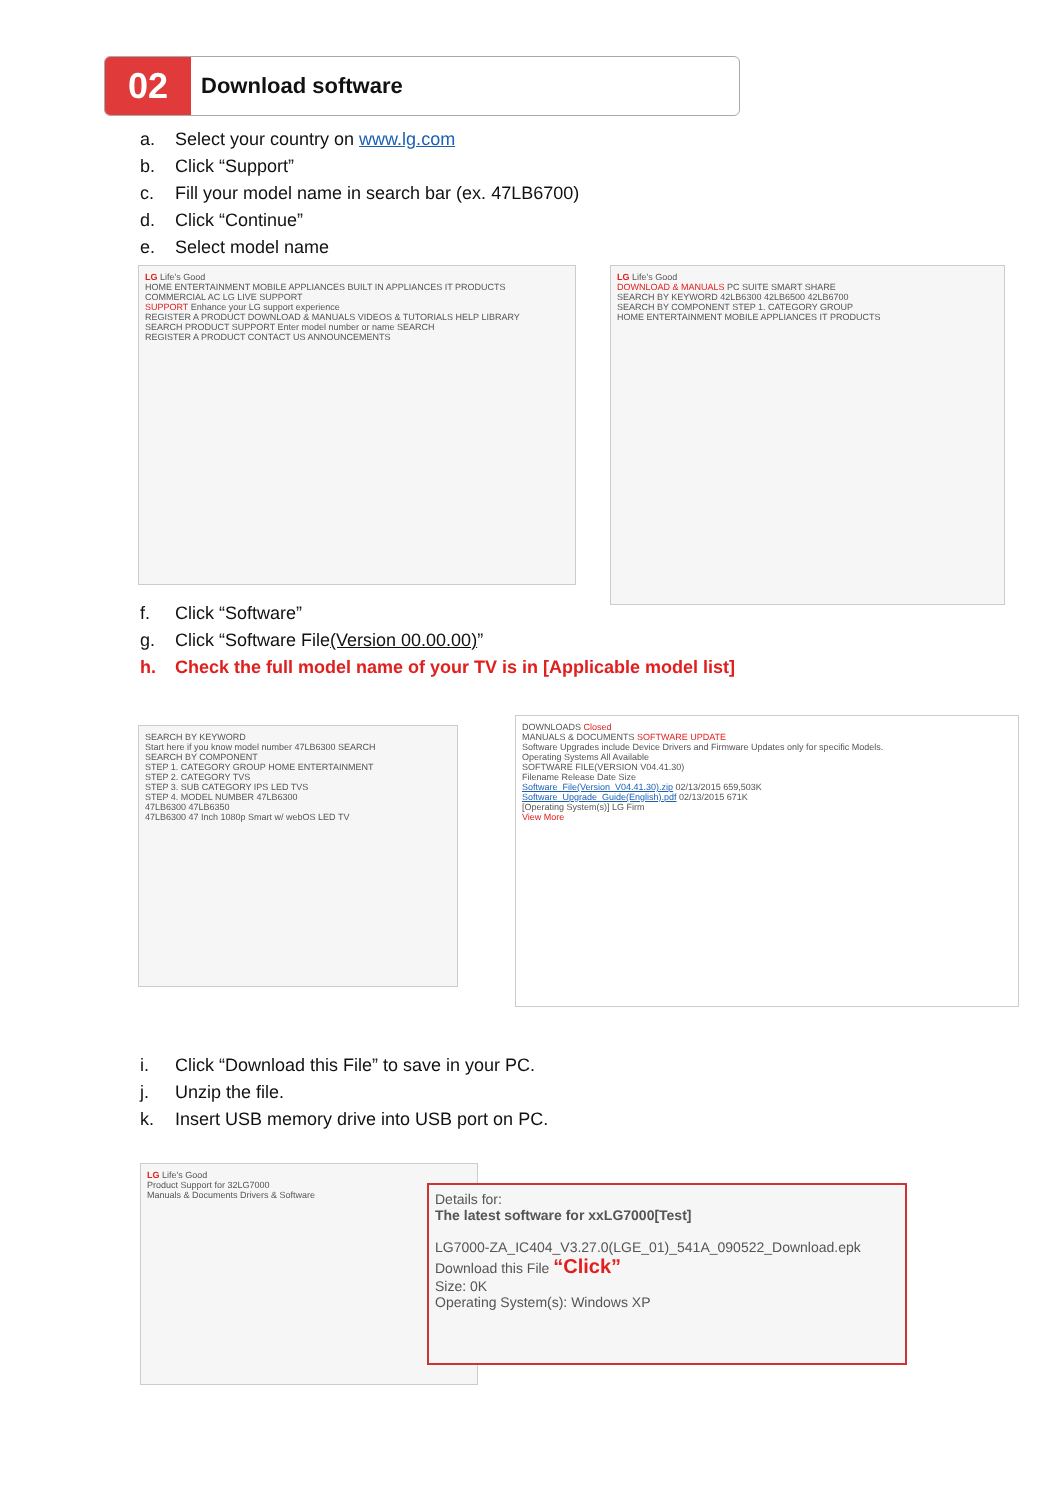02
Download software
a. Select your country on www.lg.com
b. Click “Support”
c. Fill your model name in search bar (ex. 47LB6700)
d. Click “Continue”
e. Select model name
LG Life's Good
HOME ENTERTAINMENT MOBILE APPLIANCES BUILT IN APPLIANCES IT PRODUCTS COMMERCIAL AC LG LIVE SUPPORT
SUPPORT Enhance your LG support experience
REGISTER A PRODUCT DOWNLOAD & MANUALS VIDEOS & TUTORIALS HELP LIBRARY
SEARCH PRODUCT SUPPORT Enter model number or name SEARCH
REGISTER A PRODUCT CONTACT US ANNOUNCEMENTS
LG Life's Good
DOWNLOAD & MANUALS PC SUITE SMART SHARE
SEARCH BY KEYWORD 42LB6300 42LB6500 42LB6700
SEARCH BY COMPONENT STEP 1. CATEGORY GROUP
HOME ENTERTAINMENT MOBILE APPLIANCES IT PRODUCTS
f. Click “Software”
g. Click “Software File(Version 00.00.00)”
h. Check the full model name of your TV is in [Applicable model list]
SEARCH BY KEYWORD
Start here if you know model number 47LB6300 SEARCH
SEARCH BY COMPONENT
STEP 1. CATEGORY GROUP HOME ENTERTAINMENT
STEP 2. CATEGORY TVS
STEP 3. SUB CATEGORY IPS LED TVS
STEP 4. MODEL NUMBER 47LB6300
47LB6300 47LB6350
47LB6300 47 Inch 1080p Smart w/ webOS LED TV
DOWNLOADS Closed
MANUALS & DOCUMENTS SOFTWARE UPDATE
Software Upgrades include Device Drivers and Firmware Updates only for specific Models.
Operating Systems All Available
SOFTWARE FILE(VERSION V04.41.30)
Filename Release Date Size
Software_File(Version_V04.41.30).zip 02/13/2015 659,503K
Software_Upgrade_Guide(English).pdf 02/13/2015 671K
[Operating System(s)] LG Firm
View More
i. Click “Download this File” to save in your PC.
j. Unzip the file.
k. Insert USB memory drive into USB port on PC.
LG Life's Good
Product Support for 32LG7000
Manuals & Documents Drivers & Software
Details for:
The latest software for xxLG7000[Test]
LG7000-ZA_IC404_V3.27.0(LGE_01)_541A_090522_Download.epk
Download this File “Click”
Size: 0K
Operating System(s): Windows XP